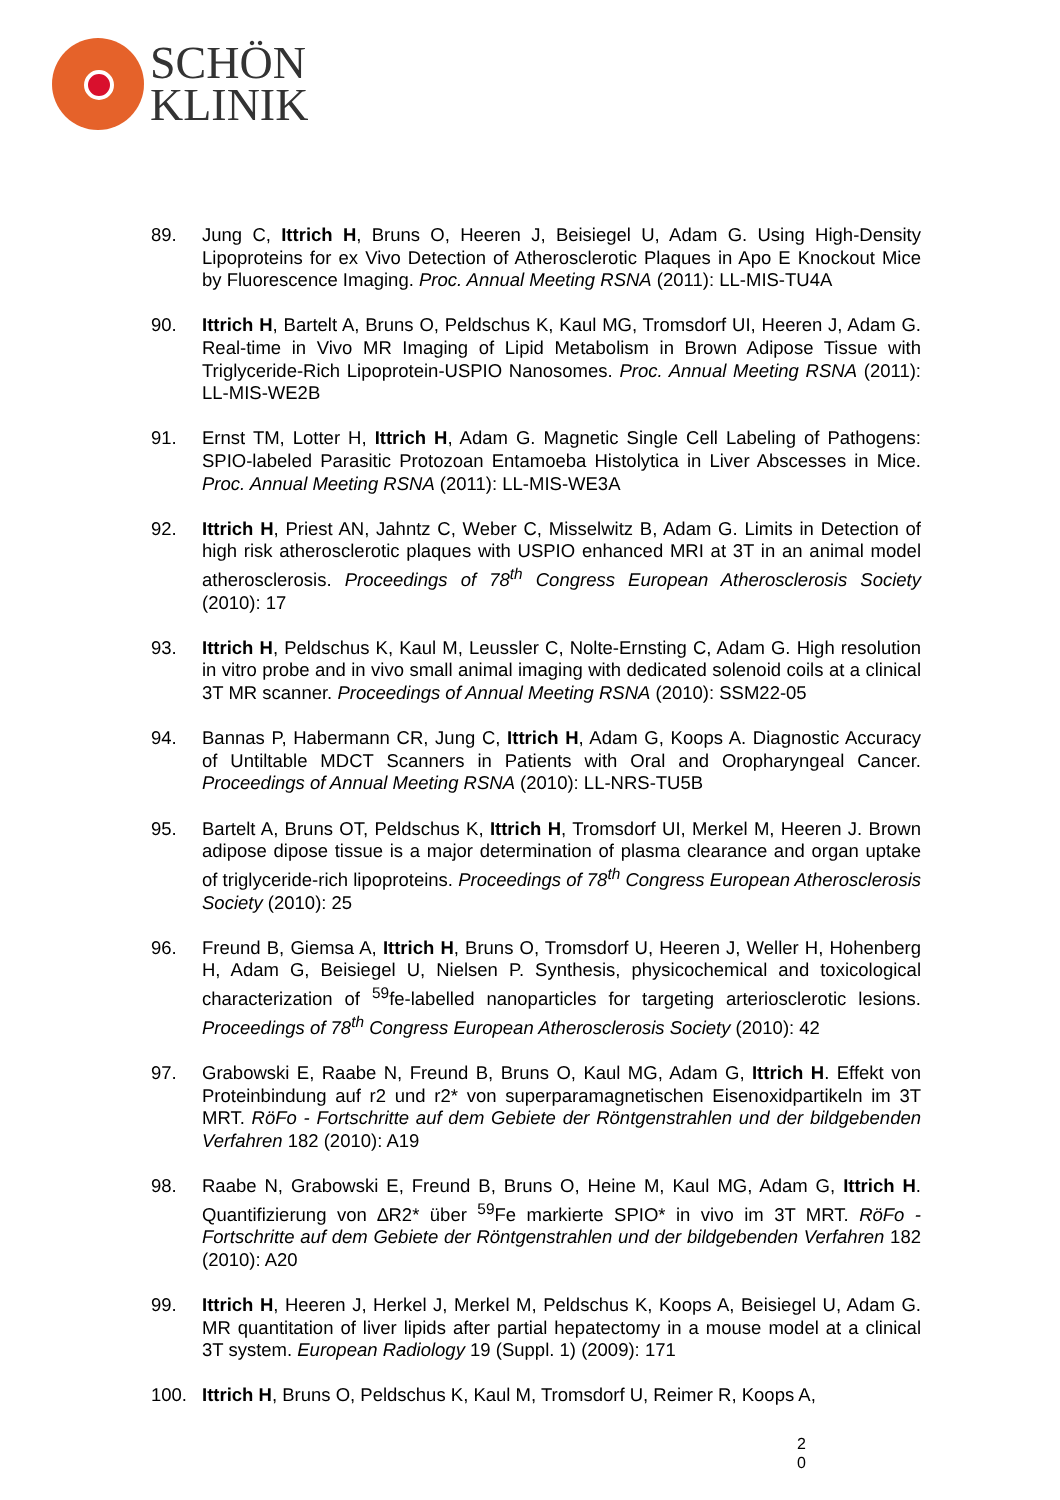SCHÖN
KLINIK
89. Jung C, Ittrich H, Bruns O, Heeren J, Beisiegel U, Adam G. Using High-Density Lipoproteins for ex Vivo Detection of Atherosclerotic Plaques in Apo E Knockout Mice by Fluorescence Imaging. Proc. Annual Meeting RSNA (2011): LL-MIS-TU4A
90. Ittrich H, Bartelt A, Bruns O, Peldschus K, Kaul MG, Tromsdorf UI, Heeren J, Adam G. Real-time in Vivo MR Imaging of Lipid Metabolism in Brown Adipose Tissue with Triglyceride-Rich Lipoprotein-USPIO Nanosomes. Proc. Annual Meeting RSNA (2011): LL-MIS-WE2B
91. Ernst TM, Lotter H, Ittrich H, Adam G. Magnetic Single Cell Labeling of Pathogens: SPIO-labeled Parasitic Protozoan Entamoeba Histolytica in Liver Abscesses in Mice. Proc. Annual Meeting RSNA (2011): LL-MIS-WE3A
92. Ittrich H, Priest AN, Jahntz C, Weber C, Misselwitz B, Adam G. Limits in Detection of high risk atherosclerotic plaques with USPIO enhanced MRI at 3T in an animal model atherosclerosis. Proceedings of 78<sup>th</sup> Congress European Atherosclerosis Society (2010): 17
93. Ittrich H, Peldschus K, Kaul M, Leussler C, Nolte-Ernsting C, Adam G. High resolution in vitro probe and in vivo small animal imaging with dedicated solenoid coils at a clinical 3T MR scanner. Proceedings of Annual Meeting RSNA (2010): SSM22-05
94. Bannas P, Habermann CR, Jung C, Ittrich H, Adam G, Koops A. Diagnostic Accuracy of Untiltable MDCT Scanners in Patients with Oral and Oropharyngeal Cancer. Proceedings of Annual Meeting RSNA (2010): LL-NRS-TU5B
95. Bartelt A, Bruns OT, Peldschus K, Ittrich H, Tromsdorf UI, Merkel M, Heeren J. Brown adipose dipose tissue is a major determination of plasma clearance and organ uptake of triglyceride-rich lipoproteins. Proceedings of 78<sup>th</sup> Congress European Atherosclerosis Society (2010): 25
96. Freund B, Giemsa A, Ittrich H, Bruns O, Tromsdorf U, Heeren J, Weller H, Hohenberg H, Adam G, Beisiegel U, Nielsen P. Synthesis, physicochemical and toxicological characterization of <sup>59</sup>fe-labelled nanoparticles for targeting arteriosclerotic lesions. Proceedings of 78<sup>th</sup> Congress European Atherosclerosis Society (2010): 42
97. Grabowski E, Raabe N, Freund B, Bruns O, Kaul MG, Adam G, Ittrich H. Effekt von Proteinbindung auf r2 und r2* von superparamagnetischen Eisenoxidpartikeln im 3T MRT. RöFo - Fortschritte auf dem Gebiete der Röntgenstrahlen und der bildgebenden Verfahren 182 (2010): A19
98. Raabe N, Grabowski E, Freund B, Bruns O, Heine M, Kaul MG, Adam G, Ittrich H. Quantifizierung von ∆R2* über <sup>59</sup>Fe markierte SPIO* in vivo im 3T MRT. RöFo - Fortschritte auf dem Gebiete der Röntgenstrahlen und der bildgebenden Verfahren 182 (2010): A20
99. Ittrich H, Heeren J, Herkel J, Merkel M, Peldschus K, Koops A, Beisiegel U, Adam G. MR quantitation of liver lipids after partial hepatectomy in a mouse model at a clinical 3T system. European Radiology 19 (Suppl. 1) (2009): 171
100. Ittrich H, Bruns O, Peldschus K, Kaul M, Tromsdorf U, Reimer R, Koops A,
2
0